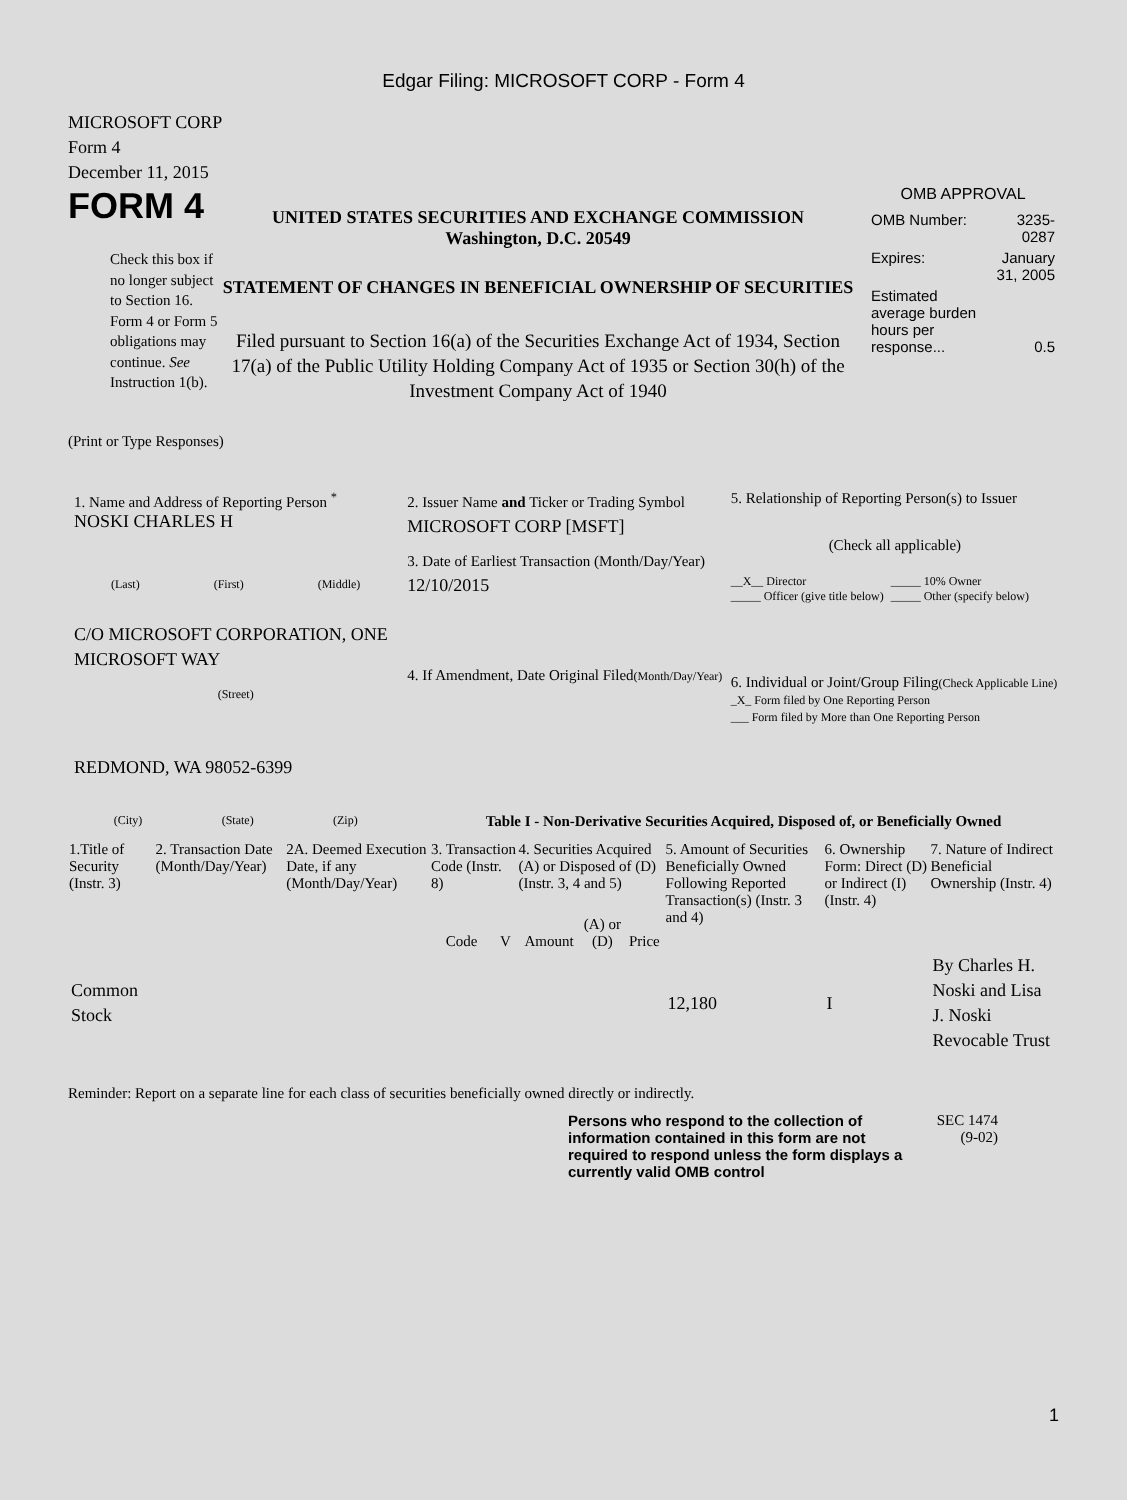Edgar Filing: MICROSOFT CORP - Form 4
MICROSOFT CORP
Form 4
December 11, 2015
FORM 4
Check this box if no longer subject to Section 16. Form 4 or Form 5 obligations may continue. See Instruction 1(b).
UNITED STATES SECURITIES AND EXCHANGE COMMISSION
Washington, D.C. 20549
STATEMENT OF CHANGES IN BENEFICIAL OWNERSHIP OF SECURITIES
Filed pursuant to Section 16(a) of the Securities Exchange Act of 1934, Section 17(a) of the Public Utility Holding Company Act of 1935 or Section 30(h) of the Investment Company Act of 1940
OMB APPROVAL
| OMB Number: | 3235-0287 |
| Expires: | January 31, 2005 |
| Estimated average burden hours per response... | 0.5 |
(Print or Type Responses)
1. Name and Address of Reporting Person <sup>*</sup>
NOSKI CHARLES H
(Last) (First) (Middle)
C/O MICROSOFT CORPORATION, ONE MICROSOFT WAY
(Street)
REDMOND, WA 98052-6399
(City) (State) (Zip)
2. Issuer Name and Ticker or Trading Symbol
MICROSOFT CORP [MSFT]
3. Date of Earliest Transaction (Month/Day/Year)
12/10/2015
4. If Amendment, Date Original Filed(Month/Day/Year)
5. Relationship of Reporting Person(s) to Issuer
(Check all applicable)
__X__ Director
_____ Officer (give title below)
_____ 10% Owner
_____ Other (specify below)
6. Individual or Joint/Group Filing(Check Applicable Line)
_X_ Form filed by One Reporting Person
___ Form filed by More than One Reporting Person
Table I - Non-Derivative Securities Acquired, Disposed of, or Beneficially Owned
| 1.Title of Security (Instr. 3) | 2. Transaction Date (Month/Day/Year) | 2A. Deemed Execution Date, if any (Month/Day/Year) | 3. Transaction Code (Instr. 8) | | 4. Securities Acquired (A) or Disposed of (D) (Instr. 3, 4 and 5) | | | 5. Amount of Securities Beneficially Owned Following Reported Transaction(s) (Instr. 3 and 4) | 6. Ownership Form: Direct (D) or Indirect (I) (Instr. 4) | 7. Nature of Indirect Beneficial Ownership (Instr. 4) |
| --- | --- | --- | --- | --- | --- | --- | --- | --- | --- | --- |
| | | | Code | V | Amount | (A) or (D) | Price | | | |
| Common Stock | | | | | | | | 12,180 | I | By Charles H. Noski and Lisa J. Noski Revocable Trust |
Reminder: Report on a separate line for each class of securities beneficially owned directly or indirectly.
Persons who respond to the collection of information contained in this form are not required to respond unless the form displays a currently valid OMB control
SEC 1474
(9-02)
1